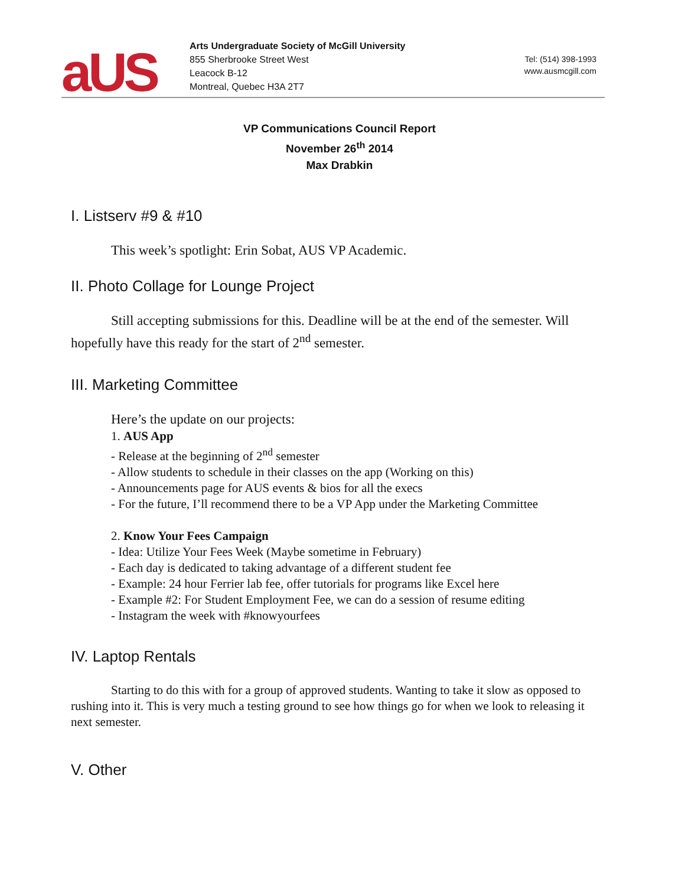aUS
Arts Undergraduate Society of McGill University
855 Sherbrooke Street West
Leacock B-12
Montreal, Quebec H3A 2T7
Tel: (514) 398-1993
www.ausmcgill.com
VP Communications Council Report
November 26<sup>th</sup> 2014
Max Drabkin
I. Listserv #9 & #10
This week’s spotlight: Erin Sobat, AUS VP Academic.
II. Photo Collage for Lounge Project
Still accepting submissions for this. Deadline will be at the end of the semester. Will hopefully have this ready for the start of 2<sup>nd</sup> semester.
III. Marketing Committee
Here’s the update on our projects:
1. AUS App
- Release at the beginning of 2<sup>nd</sup> semester
- Allow students to schedule in their classes on the app (Working on this)
- Announcements page for AUS events & bios for all the execs
- For the future, I’ll recommend there to be a VP App under the Marketing Committee
2. Know Your Fees Campaign
- Idea: Utilize Your Fees Week (Maybe sometime in February)
- Each day is dedicated to taking advantage of a different student fee
- Example: 24 hour Ferrier lab fee, offer tutorials for programs like Excel here
- Example #2: For Student Employment Fee, we can do a session of resume editing
- Instagram the week with #knowyourfees
IV. Laptop Rentals
Starting to do this with for a group of approved students. Wanting to take it slow as opposed to rushing into it. This is very much a testing ground to see how things go for when we look to releasing it next semester.
V. Other